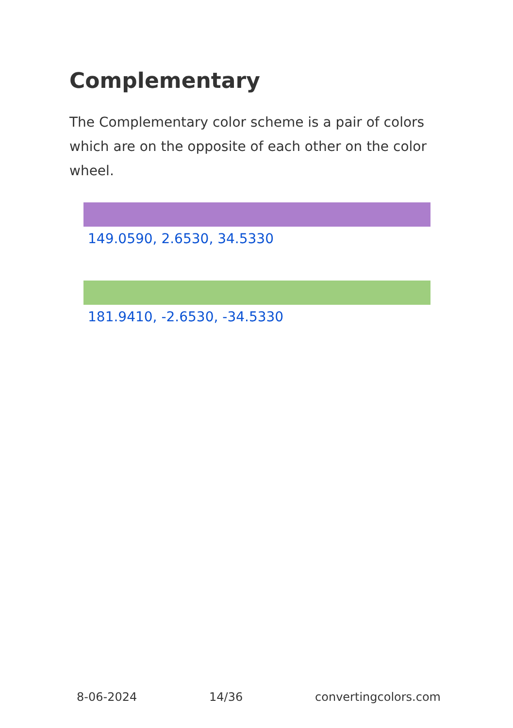Complementary
The Complementary color scheme is a pair of colors which are on the opposite of each other on the color wheel.
149.0590, 2.6530, 34.5330
181.9410, -2.6530, -34.5330
8-06-2024 14/36 convertingcolors.com